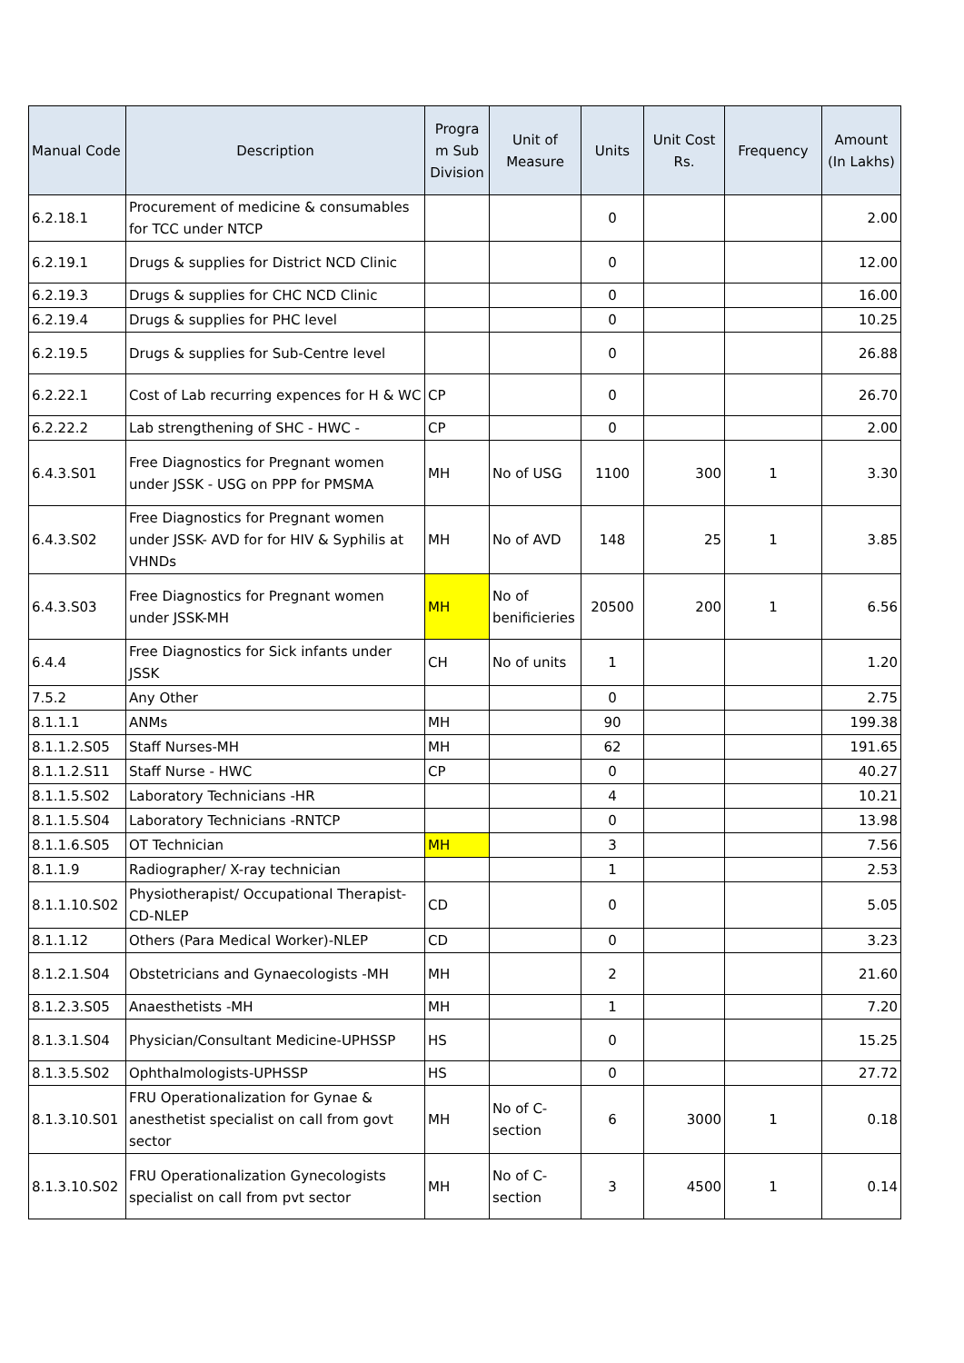| Manual Code | Description | Progra m Sub Division | Unit of Measure | Units | Unit Cost Rs. | Frequency | Amount (In Lakhs) |
| --- | --- | --- | --- | --- | --- | --- | --- |
| 6.2.18.1 | Procurement of medicine & consumables for TCC under NTCP | | | 0 | | | 2.00 |
| 6.2.19.1 | Drugs & supplies for District NCD Clinic | | | 0 | | | 12.00 |
| 6.2.19.3 | Drugs & supplies for CHC NCD Clinic | | | 0 | | | 16.00 |
| 6.2.19.4 | Drugs & supplies for PHC level | | | 0 | | | 10.25 |
| 6.2.19.5 | Drugs & supplies for Sub-Centre level | | | 0 | | | 26.88 |
| 6.2.22.1 | Cost of Lab recurring expences for H & WC | CP | | 0 | | | 26.70 |
| 6.2.22.2 | Lab strengthening of SHC - HWC - | CP | | 0 | | | 2.00 |
| 6.4.3.S01 | Free Diagnostics for Pregnant women under JSSK - USG on PPP for PMSMA | MH | No of USG | 1100 | 300 | 1 | 3.30 |
| 6.4.3.S02 | Free Diagnostics for Pregnant women under JSSK- AVD for for HIV & Syphilis at VHNDs | MH | No of AVD | 148 | 25 | 1 | 3.85 |
| 6.4.3.S03 | Free Diagnostics for Pregnant women under JSSK-MH | MH | No of benificieries | 20500 | 200 | 1 | 6.56 |
| 6.4.4 | Free Diagnostics for Sick infants under JSSK | CH | No of units | 1 | | | 1.20 |
| 7.5.2 | Any Other | | | 0 | | | 2.75 |
| 8.1.1.1 | ANMs | MH | | 90 | | | 199.38 |
| 8.1.1.2.S05 | Staff Nurses-MH | MH | | 62 | | | 191.65 |
| 8.1.1.2.S11 | Staff Nurse - HWC | CP | | 0 | | | 40.27 |
| 8.1.1.5.S02 | Laboratory Technicians -HR | | | 4 | | | 10.21 |
| 8.1.1.5.S04 | Laboratory Technicians -RNTCP | | | 0 | | | 13.98 |
| 8.1.1.6.S05 | OT Technician | MH | | 3 | | | 7.56 |
| 8.1.1.9 | Radiographer/ X-ray technician | | | 1 | | | 2.53 |
| 8.1.1.10.S02 | Physiotherapist/ Occupational Therapist-CD-NLEP | CD | | 0 | | | 5.05 |
| 8.1.1.12 | Others (Para Medical Worker)-NLEP | CD | | 0 | | | 3.23 |
| 8.1.2.1.S04 | Obstetricians and Gynaecologists -MH | MH | | 2 | | | 21.60 |
| 8.1.2.3.S05 | Anaesthetists -MH | MH | | 1 | | | 7.20 |
| 8.1.3.1.S04 | Physician/Consultant Medicine-UPHSSP | HS | | 0 | | | 15.25 |
| 8.1.3.5.S02 | Ophthalmologists-UPHSSP | HS | | 0 | | | 27.72 |
| 8.1.3.10.S01 | FRU Operationalization for Gynae & anesthetist specialist on call from govt sector | MH | No of C-section | 6 | 3000 | 1 | 0.18 |
| 8.1.3.10.S02 | FRU Operationalization Gynecologists specialist on call from pvt sector | MH | No of C-section | 3 | 4500 | 1 | 0.14 |